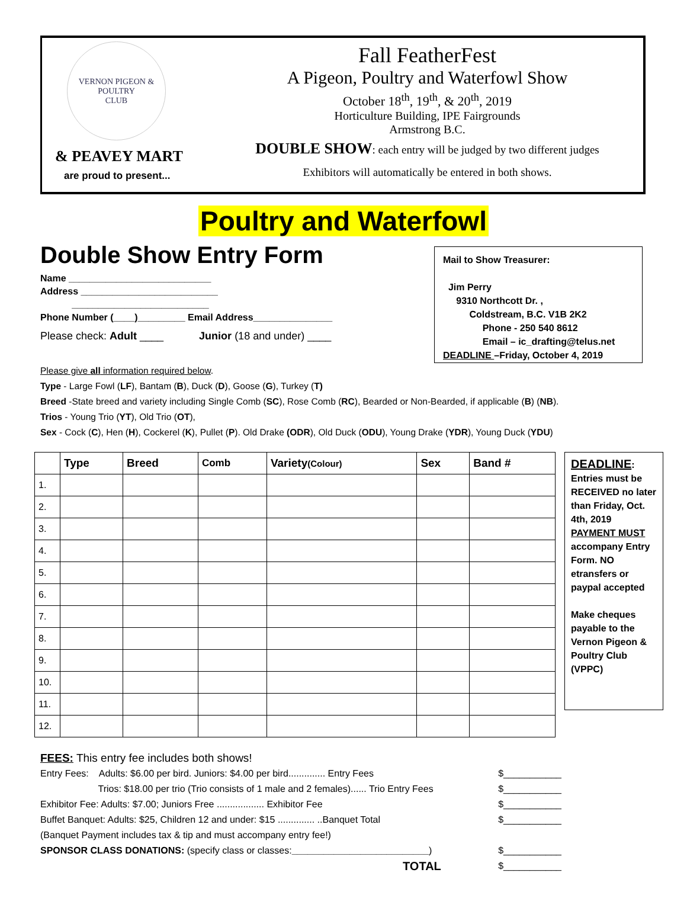VERNON PIGEON & POULTRY
CLUB
& PEAVEY MART
are proud to present...
Fall FeatherFest
A Pigeon, Poultry and Waterfowl Show
October 18<sup>th</sup>, 19<sup>th</sup>, & 20<sup>th</sup>, 2019
Horticulture Building, IPE Fairgrounds
Armstrong B.C.
DOUBLE SHOW: each entry will be judged by two different judges
Exhibitors will automatically be entered in both shows.
Poultry and Waterfowl
Double Show Entry Form
Name ___________________________
Address __________________________
__________________________
Phone Number (____)_________ Email Address_______________
Please check: Adult ____ Junior (18 and under) ____
Mail to Show Treasurer:
Jim Perry
9310 Northcott Dr. ,
Coldstream, B.C. V1B 2K2
Phone - 250 540 8612
Email – ic_drafting@telus.net
DEADLINE –Friday, October 4, 2019
Please give all information required below.
Type - Large Fowl (LF), Bantam (B), Duck (D), Goose (G), Turkey (T)
Breed -State breed and variety including Single Comb (SC), Rose Comb (RC), Bearded or Non-Bearded, if applicable (B) (NB).
Trios - Young Trio (YT), Old Trio (OT),
Sex - Cock (C), Hen (H), Cockerel (K), Pullet (P). Old Drake (ODR), Old Duck (ODU), Young Drake (YDR), Young Duck (YDU)
| | Type | Breed | Comb | Variety (Colour) | Sex | Band # |
| --- | --- | --- | --- | --- | --- | --- |
| 1. | | | | | | |
| 2. | | | | | | |
| 3. | | | | | | |
| 4. | | | | | | |
| 5. | | | | | | |
| 6. | | | | | | |
| 7. | | | | | | |
| 8. | | | | | | |
| 9. | | | | | | |
| 10. | | | | | | |
| 11. | | | | | | |
| 12. | | | | | | |
DEADLINE:
Entries must be RECEIVED no later than Friday, Oct. 4th, 2019
PAYMENT MUST accompany Entry Form. NO etransfers or paypal accepted
Make cheques payable to the Vernon Pigeon & Poultry Club (VPPC)
FEES: This entry fee includes both shows!
Entry Fees: Adults: $6.00 per bird. Juniors: $4.00 per bird.............. Entry Fees $___________
Trios: $18.00 per trio (Trio consists of 1 male and 2 females)...... Trio Entry Fees $___________
Exhibitor Fee: Adults: $7.00; Juniors Free .................. Exhibitor Fee $___________
Buffet Banquet: Adults: $25, Children 12 and under: $15 .............. ..Banquet Total $___________
(Banquet Payment includes tax & tip and must accompany entry fee!)
SPONSOR CLASS DONATIONS: (specify class or classes:__________________________) $___________
TOTAL $___________